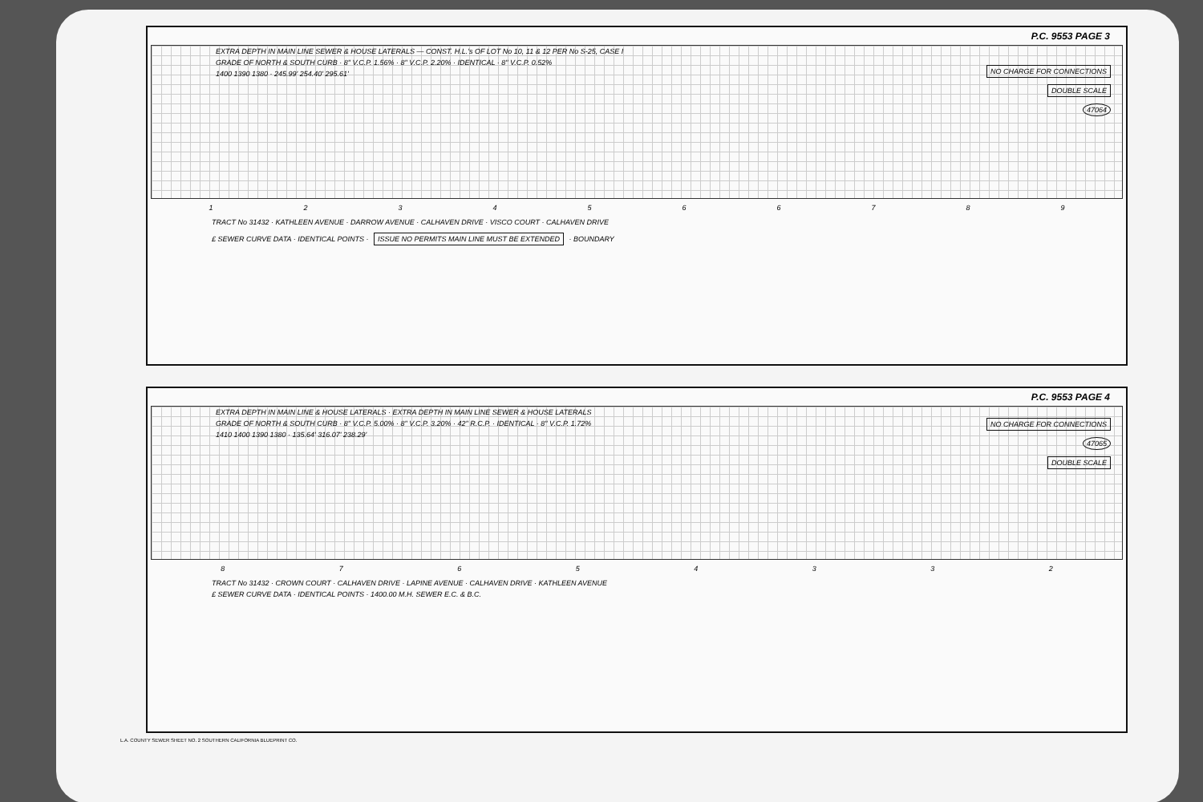P.C. 9553 PAGE 3
EXTRA DEPTH IN MAIN LINE SEWER & HOUSE LATERALS — CONST. H.L.'s OF LOT No 10, 11 & 12 PER No S-25, CASE I
GRADE OF NORTH & SOUTH CURB · 8" V.C.P. 1.56% · 8" V.C.P. 2.20% · IDENTICAL · 8" V.C.P. 0.52%
1400 1390 1380 · 245.99' 254.40' 295.61'
NO CHARGE FOR CONNECTIONS
DOUBLE SCALE
47064
1234566789
TRACT No 31432 · KATHLEEN AVENUE · DARROW AVENUE · CALHAVEN DRIVE · VISCO COURT · CALHAVEN DRIVE
£ SEWER CURVE DATA · IDENTICAL POINTS · ISSUE NO PERMITS MAIN LINE MUST BE EXTENDED · BOUNDARY
P.C. 9553 PAGE 4
EXTRA DEPTH IN MAIN LINE & HOUSE LATERALS · EXTRA DEPTH IN MAIN LINE SEWER & HOUSE LATERALS
GRADE OF NORTH & SOUTH CURB · 8" V.C.P. 5.00% · 8" V.C.P. 3.20% · 42" R.C.P. · IDENTICAL · 8" V.C.P. 1.72%
1410 1400 1390 1380 · 135.64' 316.07' 238.29'
NO CHARGE FOR CONNECTIONS
47065
DOUBLE SCALE
87654332
TRACT No 31432 · CROWN COURT · CALHAVEN DRIVE · LAPINE AVENUE · CALHAVEN DRIVE · KATHLEEN AVENUE
£ SEWER CURVE DATA · IDENTICAL POINTS · 1400.00 M.H. SEWER E.C. & B.C.
L.A. COUNTY SEWER SHEET NO. 2 SOUTHERN CALIFORNIA BLUEPRINT CO.